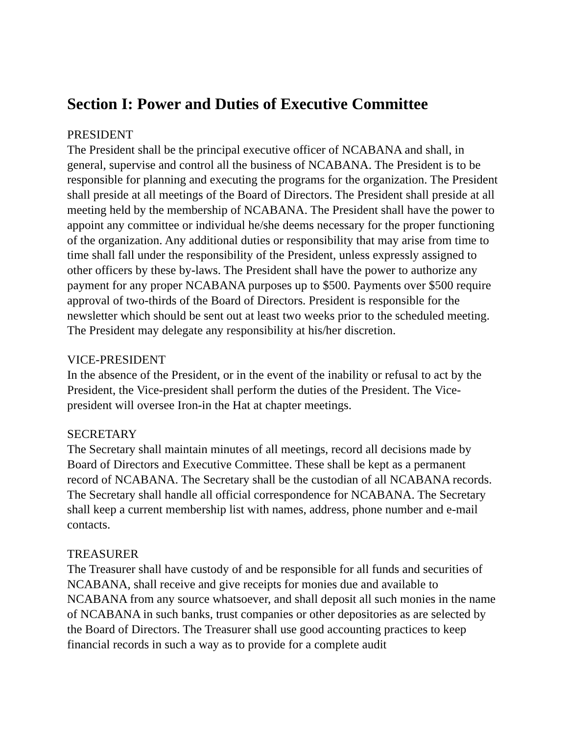Section I: Power and Duties of Executive Committee
PRESIDENT
The President shall be the principal executive officer of NCABANA and shall, in general, supervise and control all the business of NCABANA. The President is to be responsible for planning and executing the programs for the organization. The President shall preside at all meetings of the Board of Directors. The President shall preside at all meeting held by the membership of NCABANA. The President shall have the power to appoint any committee or individual he/she deems necessary for the proper functioning of the organization. Any additional duties or responsibility that may arise from time to time shall fall under the responsibility of the President, unless expressly assigned to other officers by these by-laws. The President shall have the power to authorize any payment for any proper NCABANA purposes up to $500. Payments over $500 require approval of two-thirds of the Board of Directors. President is responsible for the newsletter which should be sent out at least two weeks prior to the scheduled meeting. The President may delegate any responsibility at his/her discretion.
VICE-PRESIDENT
In the absence of the President, or in the event of the inability or refusal to act by the President, the Vice-president shall perform the duties of the President. The Vice-president will oversee Iron-in the Hat at chapter meetings.
SECRETARY
The Secretary shall maintain minutes of all meetings, record all decisions made by Board of Directors and Executive Committee. These shall be kept as a permanent record of NCABANA. The Secretary shall be the custodian of all NCABANA records. The Secretary shall handle all official correspondence for NCABANA. The Secretary shall keep a current membership list with names, address, phone number and e-mail contacts.
TREASURER
The Treasurer shall have custody of and be responsible for all funds and securities of NCABANA, shall receive and give receipts for monies due and available to NCABANA from any source whatsoever, and shall deposit all such monies in the name of NCABANA in such banks, trust companies or other depositories as are selected by the Board of Directors. The Treasurer shall use good accounting practices to keep financial records in such a way as to provide for a complete audit